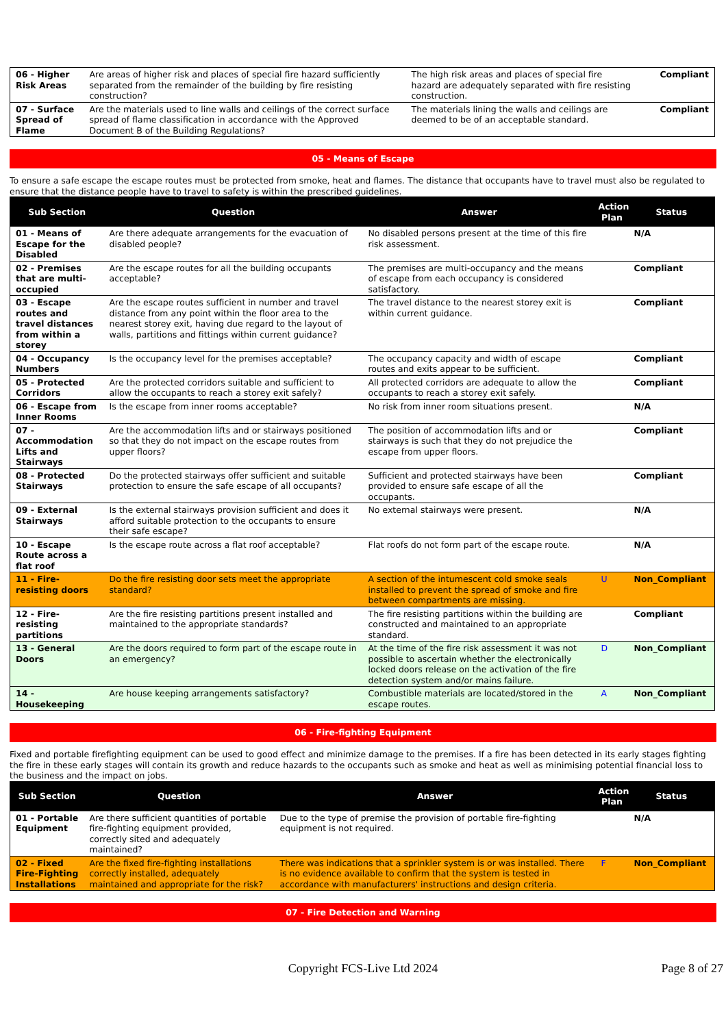| 06 - Higher Risk Areas | Are areas of higher risk and places of special fire hazard sufficiently separated from the remainder of the building by fire resisting construction? | The high risk areas and places of special fire hazard are adequately separated with fire resisting construction. | Compliant |
| 07 - Surface Spread of Flame | Are the materials used to line walls and ceilings of the correct surface spread of flame classification in accordance with the Approved Document B of the Building Regulations? | The materials lining the walls and ceilings are deemed to be of an acceptable standard. | Compliant |
05 - Means of Escape
To ensure a safe escape the escape routes must be protected from smoke, heat and flames. The distance that occupants have to travel must also be regulated to ensure that the distance people have to travel to safety is within the prescribed guidelines.
| Sub Section | Question | Answer | Action Plan | Status |
| --- | --- | --- | --- | --- |
| 01 - Means of Escape for the Disabled | Are there adequate arrangements for the evacuation of disabled people? | No disabled persons present at the time of this fire risk assessment. | | N/A |
| 02 - Premises that are multi-occupied | Are the escape routes for all the building occupants acceptable? | The premises are multi-occupancy and the means of escape from each occupancy is considered satisfactory. | | Compliant |
| 03 - Escape routes and travel distances from within a storey | Are the escape routes sufficient in number and travel distance from any point within the floor area to the nearest storey exit, having due regard to the layout of walls, partitions and fittings within current guidance? | The travel distance to the nearest storey exit is within current guidance. | | Compliant |
| 04 - Occupancy Numbers | Is the occupancy level for the premises acceptable? | The occupancy capacity and width of escape routes and exits appear to be sufficient. | | Compliant |
| 05 - Protected Corridors | Are the protected corridors suitable and sufficient to allow the occupants to reach a storey exit safely? | All protected corridors are adequate to allow the occupants to reach a storey exit safely. | | Compliant |
| 06 - Escape from Inner Rooms | Is the escape from inner rooms acceptable? | No risk from inner room situations present. | | N/A |
| 07 - Accommodation Lifts and Stairways | Are the accommodation lifts and or stairways positioned so that they do not impact on the escape routes from upper floors? | The position of accommodation lifts and or stairways is such that they do not prejudice the escape from upper floors. | | Compliant |
| 08 - Protected Stairways | Do the protected stairways offer sufficient and suitable protection to ensure the safe escape of all occupants? | Sufficient and protected stairways have been provided to ensure safe escape of all the occupants. | | Compliant |
| 09 - External Stairways | Is the external stairways provision sufficient and does it afford suitable protection to the occupants to ensure their safe escape? | No external stairways were present. | | N/A |
| 10 - Escape Route across a flat roof | Is the escape route across a flat roof acceptable? | Flat roofs do not form part of the escape route. | | N/A |
| 11 - Fire-resisting doors | Do the fire resisting door sets meet the appropriate standard? | A section of the intumescent cold smoke seals installed to prevent the spread of smoke and fire between compartments are missing. | U | Non_Compliant |
| 12 - Fire-resisting partitions | Are the fire resisting partitions present installed and maintained to the appropriate standards? | The fire resisting partitions within the building are constructed and maintained to an appropriate standard. | | Compliant |
| 13 - General Doors | Are the doors required to form part of the escape route in an emergency? | At the time of the fire risk assessment it was not possible to ascertain whether the electronically locked doors release on the activation of the fire detection system and/or mains failure. | D | Non_Compliant |
| 14 - Housekeeping | Are house keeping arrangements satisfactory? | Combustible materials are located/stored in the escape routes. | A | Non_Compliant |
06 - Fire-fighting Equipment
Fixed and portable firefighting equipment can be used to good effect and minimize damage to the premises. If a fire has been detected in its early stages fighting the fire in these early stages will contain its growth and reduce hazards to the occupants such as smoke and heat as well as minimising potential financial loss to the business and the impact on jobs.
| Sub Section | Question | Answer | Action Plan | Status |
| --- | --- | --- | --- | --- |
| 01 - Portable Equipment | Are there sufficient quantities of portable fire-fighting equipment provided, correctly sited and adequately maintained? | Due to the type of premise the provision of portable fire-fighting equipment is not required. | | N/A |
| 02 - Fixed Fire-Fighting Installations | Are the fixed fire-fighting installations correctly installed, adequately maintained and appropriate for the risk? | There was indications that a sprinkler system is or was installed. There is no evidence available to confirm that the system is tested in accordance with manufacturers' instructions and design criteria. | F | Non_Compliant |
07 - Fire Detection and Warning
Copyright FCS-Live Ltd 2024
Page 8 of 27